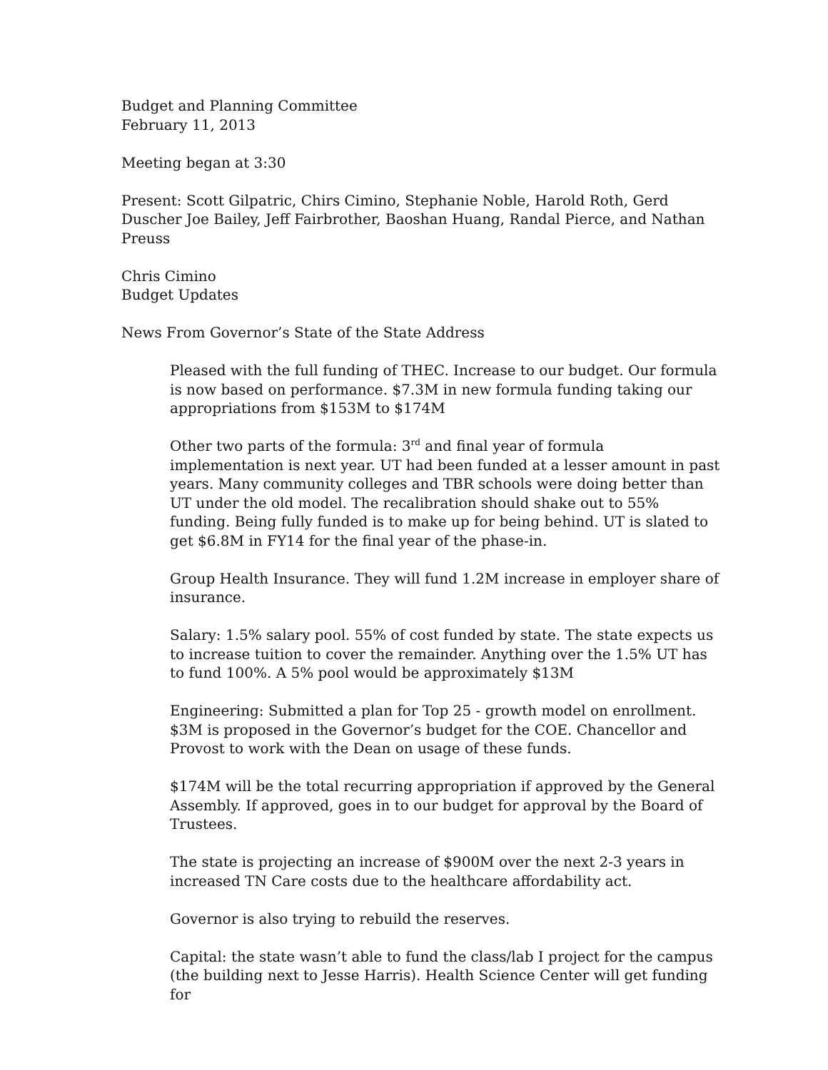Budget and Planning Committee
February 11, 2013
Meeting began at 3:30
Present: Scott Gilpatric, Chirs Cimino, Stephanie Noble, Harold Roth, Gerd Duscher Joe Bailey, Jeff Fairbrother, Baoshan Huang, Randal Pierce, and Nathan Preuss
Chris Cimino
Budget Updates
News From Governor’s State of the State Address
Pleased with the full funding of THEC. Increase to our budget. Our formula is now based on performance. $7.3M in new formula funding taking our appropriations from $153M to $174M
Other two parts of the formula: 3<sup>rd</sup> and final year of formula implementation is next year. UT had been funded at a lesser amount in past years. Many community colleges and TBR schools were doing better than UT under the old model. The recalibration should shake out to 55% funding. Being fully funded is to make up for being behind. UT is slated to get $6.8M in FY14 for the final year of the phase-in.
Group Health Insurance. They will fund 1.2M increase in employer share of insurance.
Salary: 1.5% salary pool. 55% of cost funded by state. The state expects us to increase tuition to cover the remainder. Anything over the 1.5% UT has to fund 100%. A 5% pool would be approximately $13M
Engineering: Submitted a plan for Top 25 - growth model on enrollment. $3M is proposed in the Governor’s budget for the COE. Chancellor and Provost to work with the Dean on usage of these funds.
$174M will be the total recurring appropriation if approved by the General Assembly. If approved, goes in to our budget for approval by the Board of Trustees.
The state is projecting an increase of $900M over the next 2-3 years in increased TN Care costs due to the healthcare affordability act.
Governor is also trying to rebuild the reserves.
Capital: the state wasn’t able to fund the class/lab I project for the campus (the building next to Jesse Harris). Health Science Center will get funding for